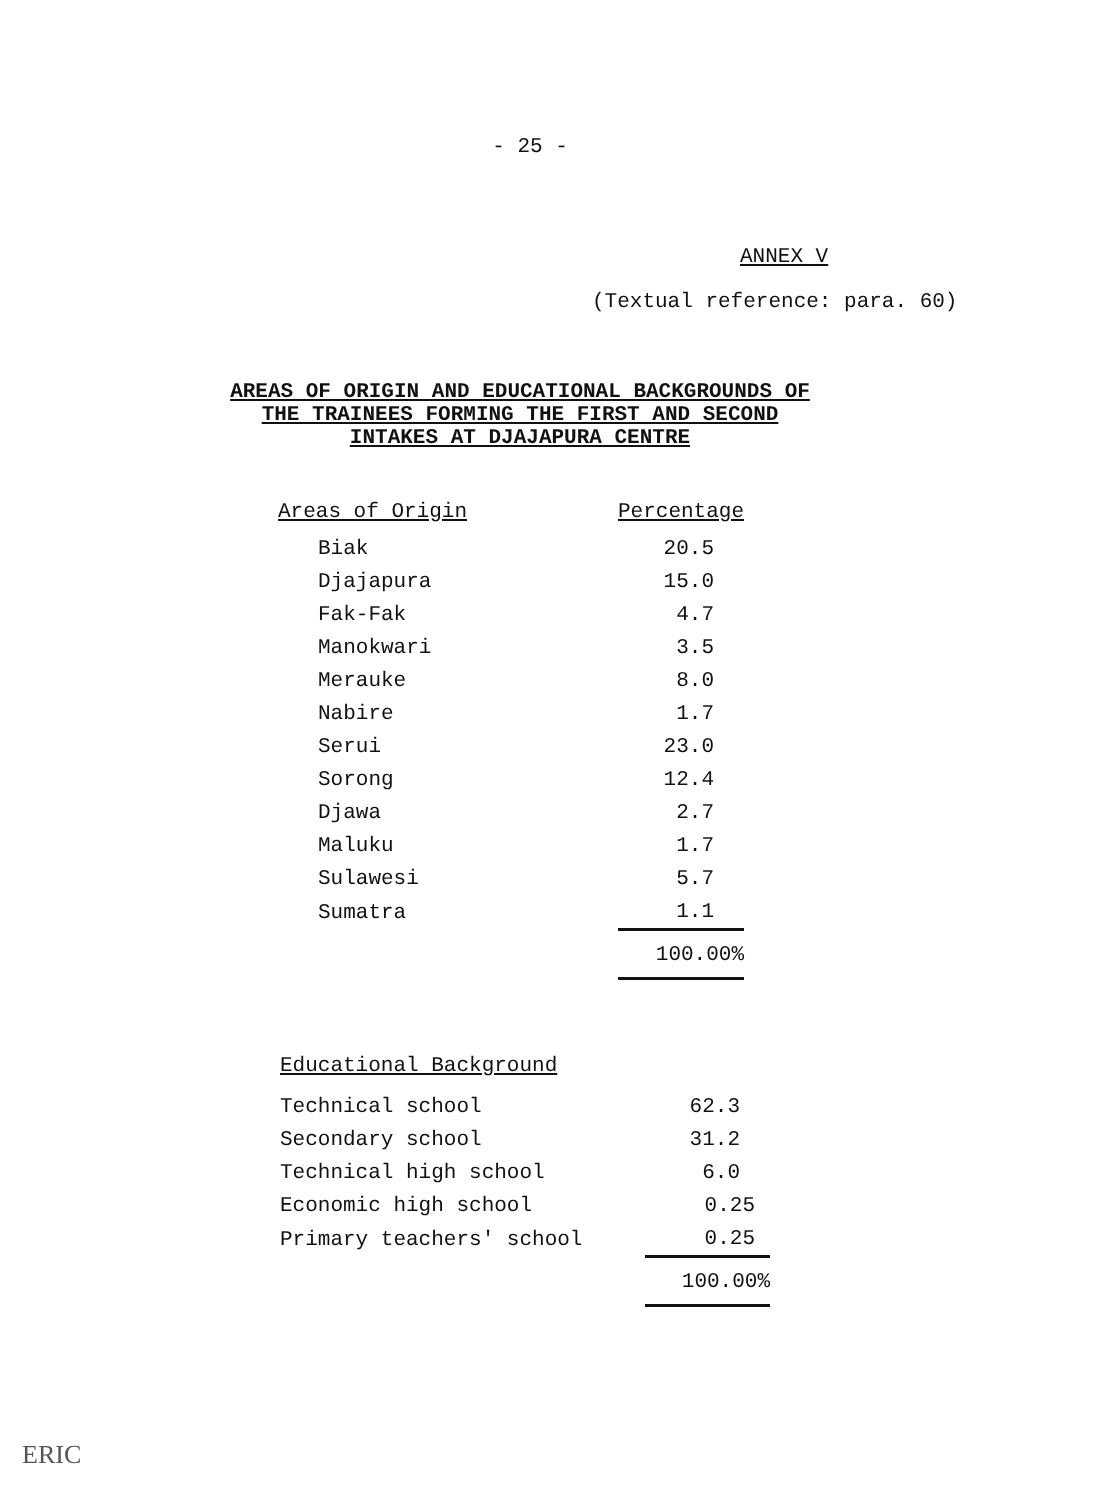- 25 -
ANNEX V
(Textual reference: para. 60)
AREAS OF ORIGIN AND EDUCATIONAL BACKGROUNDS OF
THE TRAINEES FORMING THE FIRST AND SECOND
INTAKES AT DJAJAPURA CENTRE
| Areas of Origin | Percentage |
| --- | --- |
| Biak | 20.5 |
| Djajapura | 15.0 |
| Fak-Fak | 4.7 |
| Manokwari | 3.5 |
| Merauke | 8.0 |
| Nabire | 1.7 |
| Serui | 23.0 |
| Sorong | 12.4 |
| Djawa | 2.7 |
| Maluku | 1.7 |
| Sulawesi | 5.7 |
| Sumatra | 1.1 |
| | 100.00% |
| Educational Background | |
| --- | --- |
| Technical school | 62.3 |
| Secondary school | 31.2 |
| Technical high school | 6.0 |
| Economic high school | 0.25 |
| Primary teachers' school | 0.25 |
| | 100.00% |
ERIC